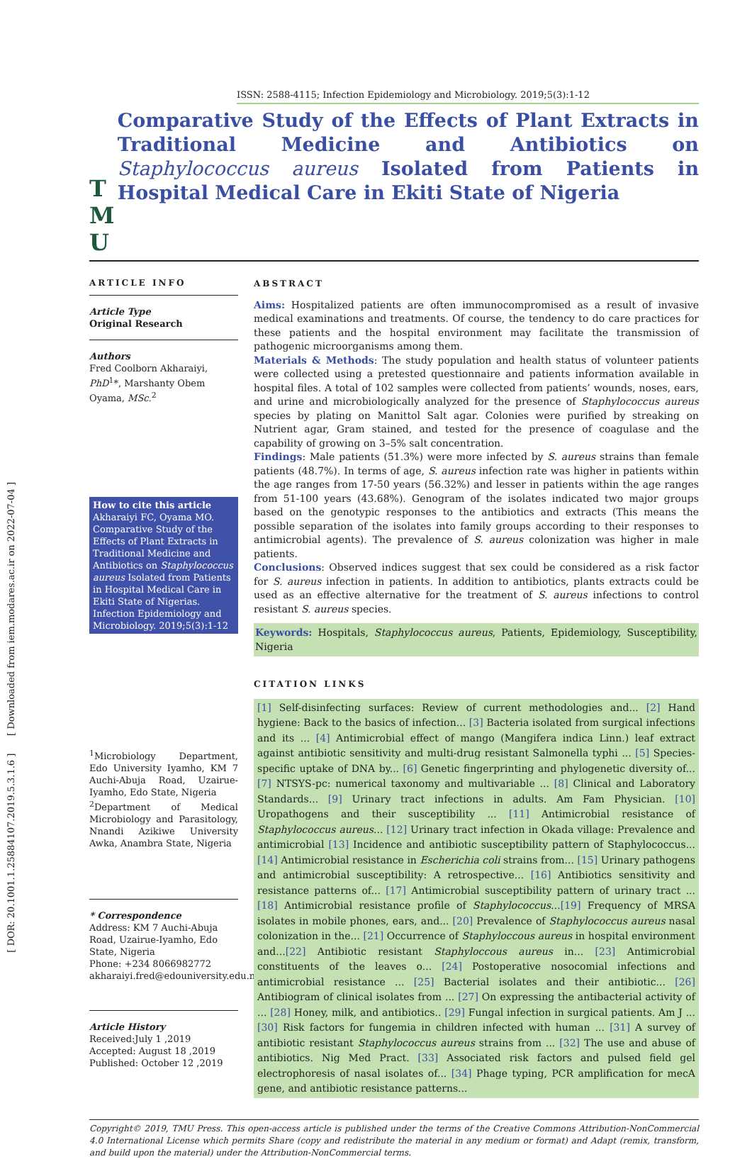[ DOR: 20.1001.1.25884107.2019.5.3.1.6 ] [ Downloaded from iem.modares.ac.ir on 2022-07-04 ]
ISSN: 2588-4115; Infection Epidemiology and Microbiology. 2019;5(3):1-12
T M U
Comparative Study of the Effects of Plant Extracts in Traditional Medicine and Antibiotics on Staphylococcus aureus Isolated from Patients in Hospital Medical Care in Ekiti State of Nigeria
ARTICLE INFO
Article Type
Original Research
Authors
Fred Coolborn Akharaiyi, PhD<sup>1</sup>*, Marshanty Obem Oyama, MSc.<sup>2</sup>
How to cite this article
Akharaiyi FC, Oyama MO. Comparative Study of the Effects of Plant Extracts in Traditional Medicine and Antibiotics on Staphylococcus aureus Isolated from Patients in Hospital Medical Care in Ekiti State of Nigerias. Infection Epidemiology and Microbiology. 2019;5(3):1-12
<sup>1</sup> Microbiology Department, Edo University Iyamho, KM 7 Auchi-Abuja Road, Uzairue-Iyamho, Edo State, Nigeria
<sup>2</sup> Department of Medical Microbiology and Parasitology, Nnandi Azikiwe University Awka, Anambra State, Nigeria
* Correspondence
Address: KM 7 Auchi-Abuja Road, Uzairue-Iyamho, Edo State, Nigeria
Phone: +234 8066982772
akharaiyi.fred@edouniversity.edu.ng
Article History
Received:July 1 ,2019
Accepted: August 18 ,2019
Published: October 12 ,2019
ABSTRACT
Aims: Hospitalized patients are often immunocompromised as a result of invasive medical examinations and treatments. Of course, the tendency to do care practices for these patients and the hospital environment may facilitate the transmission of pathogenic microorganisms among them.
Materials & Methods: The study population and health status of volunteer patients were collected using a pretested questionnaire and patients information available in hospital files. A total of 102 samples were collected from patients’ wounds, noses, ears, and urine and microbiologically analyzed for the presence of Staphylococcus aureus species by plating on Manittol Salt agar. Colonies were purified by streaking on Nutrient agar, Gram stained, and tested for the presence of coagulase and the capability of growing on 3–5% salt concentration.
Findings: Male patients (51.3%) were more infected by S. aureus strains than female patients (48.7%). In terms of age, S. aureus infection rate was higher in patients within the age ranges from 17-50 years (56.32%) and lesser in patients within the age ranges from 51-100 years (43.68%). Genogram of the isolates indicated two major groups based on the genotypic responses to the antibiotics and extracts (This means the possible separation of the isolates into family groups according to their responses to antimicrobial agents). The prevalence of S. aureus colonization was higher in male patients.
Conclusions: Observed indices suggest that sex could be considered as a risk factor for S. aureus infection in patients. In addition to antibiotics, plants extracts could be used as an effective alternative for the treatment of S. aureus infections to control resistant S. aureus species.
Keywords: Hospitals, Staphylococcus aureus, Patients, Epidemiology, Susceptibility, Nigeria
CITATION LINKS
[1] Self-disinfecting surfaces: Review of current methodologies and... [2] Hand hygiene: Back to the basics of infection... [3] Bacteria isolated from surgical infections and its ... [4] Antimicrobial effect of mango (Mangifera indica Linn.) leaf extract against antibiotic sensitivity and multi-drug resistant Salmonella typhi ... [5] Species-specific uptake of DNA by... [6] Genetic fingerprinting and phylogenetic diversity of... [7] NTSYS-pc: numerical taxonomy and multivariable ... [8] Clinical and Laboratory Standards... [9] Urinary tract infections in adults. Am Fam Physician. [10] Uropathogens and their susceptibility ... [11] Antimicrobial resistance of Staphylococcus aureus... [12] Urinary tract infection in Okada village: Prevalence and antimicrobial [13] Incidence and antibiotic susceptibility pattern of Staphylococcus... [14] Antimicrobial resistance in Escherichia coli strains from... [15] Urinary pathogens and antimicrobial susceptibility: A retrospective... [16] Antibiotics sensitivity and resistance patterns of... [17] Antimicrobial susceptibility pattern of urinary tract ... [18] Antimicrobial resistance profile of Staphylococcus...[19] Frequency of MRSA isolates in mobile phones, ears, and... [20] Prevalence of Staphylococcus aureus nasal colonization in the... [21] Occurrence of Staphyloccous aureus in hospital environment and...[22] Antibiotic resistant Staphyloccous aureus in... [23] Antimicrobial constituents of the leaves o... [24] Postoperative nosocomial infections and antimicrobial resistance ... [25] Bacterial isolates and their antibiotic... [26] Antibiogram of clinical isolates from ... [27] On expressing the antibacterial activity of ... [28] Honey, milk, and antibiotics.. [29] Fungal infection in surgical patients. Am J ... [30] Risk factors for fungemia in children infected with human ... [31] A survey of antibiotic resistant Staphylococcus aureus strains from ... [32] The use and abuse of antibiotics. Nig Med Pract. [33] Associated risk factors and pulsed field gel electrophoresis of nasal isolates of... [34] Phage typing, PCR amplification for mecA gene, and antibiotic resistance patterns...
Copyright© 2019, TMU Press. This open-access article is published under the terms of the Creative Commons Attribution-NonCommercial 4.0 International License which permits Share (copy and redistribute the material in any medium or format) and Adapt (remix, transform, and build upon the material) under the Attribution-NonCommercial terms.